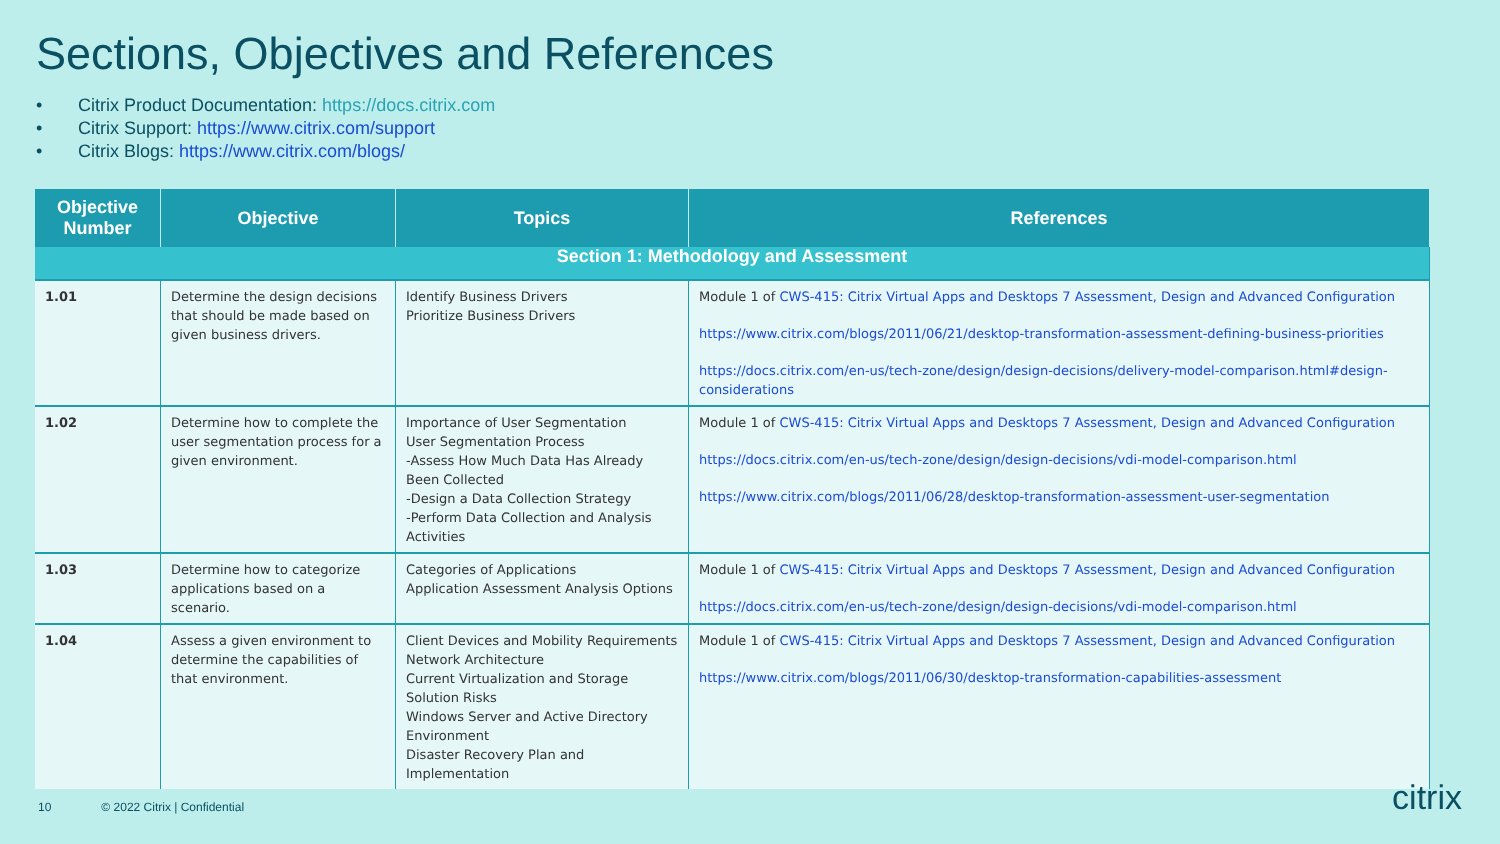Sections, Objectives and References
• Citrix Product Documentation: https://docs.citrix.com
• Citrix Support: https://www.citrix.com/support
• Citrix Blogs: https://www.citrix.com/blogs/
| Objective Number | Objective | Topics | References |
| --- | --- | --- | --- |
| Section 1: Methodology and Assessment | | | |
| 1.01 | Determine the design decisions that should be made based on given business drivers. | Identify Business Drivers Prioritize Business Drivers | Module 1 of CWS-415: Citrix Virtual Apps and Desktops 7 Assessment, Design and Advanced Configuration https://www.citrix.com/blogs/2011/06/21/desktop-transformation-assessment-defining-business-priorities https://docs.citrix.com/en-us/tech-zone/design/design-decisions/delivery-model-comparison.html#design-considerations |
| 1.02 | Determine how to complete the user segmentation process for a given environment. | Importance of User Segmentation User Segmentation Process -Assess How Much Data Has Already Been Collected -Design a Data Collection Strategy -Perform Data Collection and Analysis Activities | Module 1 of CWS-415: Citrix Virtual Apps and Desktops 7 Assessment, Design and Advanced Configuration https://docs.citrix.com/en-us/tech-zone/design/design-decisions/vdi-model-comparison.html https://www.citrix.com/blogs/2011/06/28/desktop-transformation-assessment-user-segmentation |
| 1.03 | Determine how to categorize applications based on a scenario. | Categories of Applications Application Assessment Analysis Options | Module 1 of CWS-415: Citrix Virtual Apps and Desktops 7 Assessment, Design and Advanced Configuration https://docs.citrix.com/en-us/tech-zone/design/design-decisions/vdi-model-comparison.html |
| 1.04 | Assess a given environment to determine the capabilities of that environment. | Client Devices and Mobility Requirements Network Architecture Current Virtualization and Storage Solution Risks Windows Server and Active Directory Environment Disaster Recovery Plan and Implementation | Module 1 of CWS-415: Citrix Virtual Apps and Desktops 7 Assessment, Design and Advanced Configuration https://www.citrix.com/blogs/2011/06/30/desktop-transformation-capabilities-assessment |
10 © 2022 Citrix | Confidential
citrix